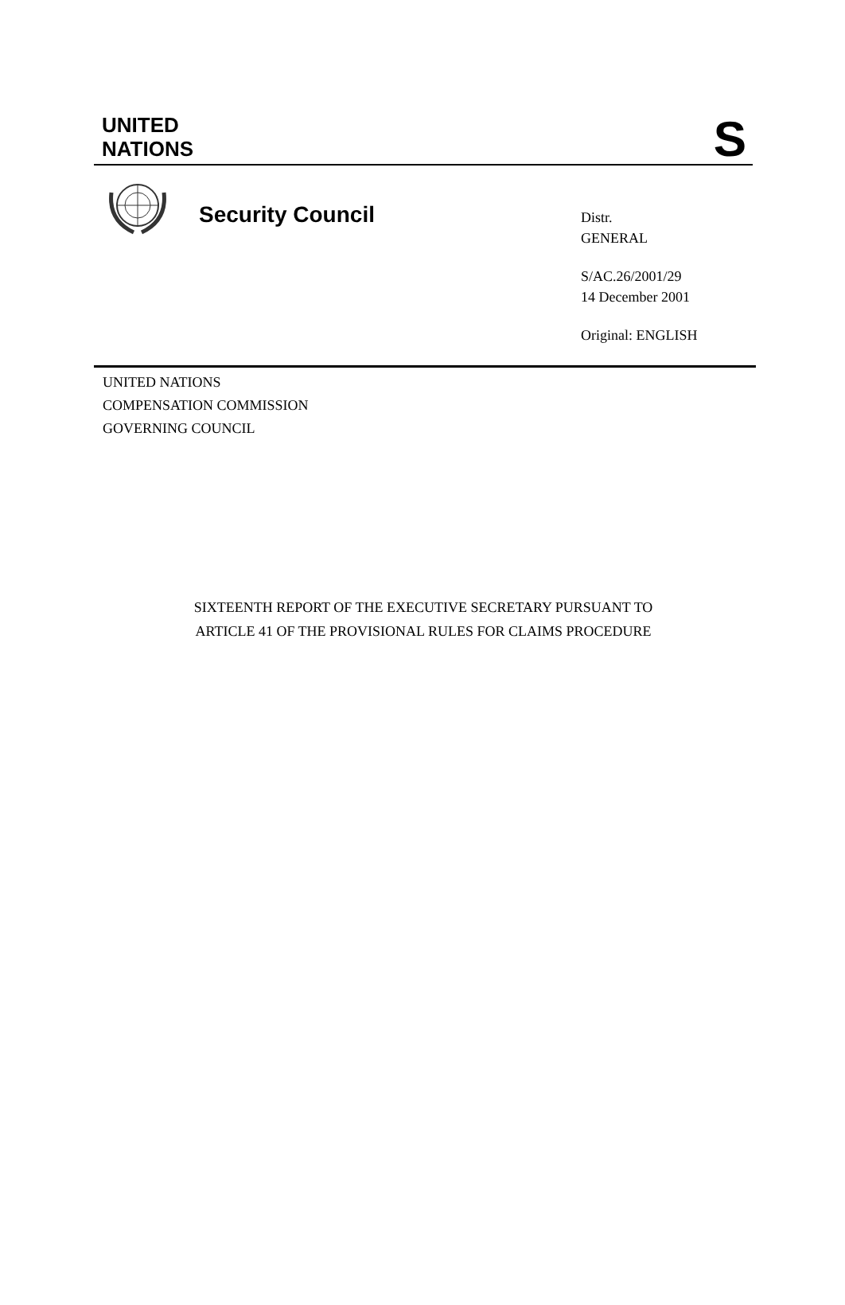UNITED
NATIONS
S
Security Council
Distr.
GENERAL
S/AC.26/2001/29
14 December 2001
Original: ENGLISH
UNITED NATIONS
COMPENSATION COMMISSION
GOVERNING COUNCIL
SIXTEENTH REPORT OF THE EXECUTIVE SECRETARY PURSUANT TO
ARTICLE 41 OF THE PROVISIONAL RULES FOR CLAIMS PROCEDURE